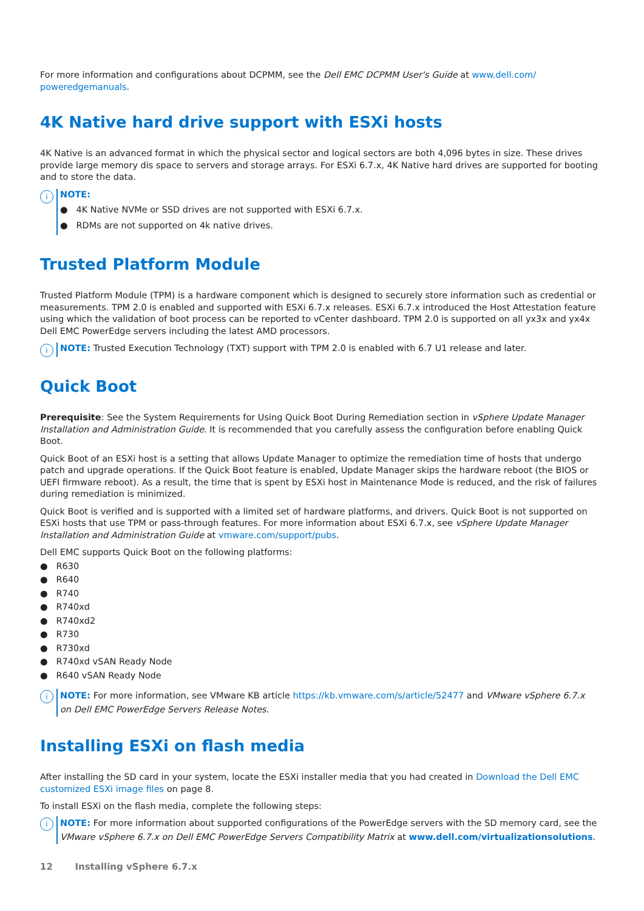For more information and configurations about DCPMM, see the Dell EMC DCPMM User's Guide at www.dell.com/
poweredgemanuals.
4K Native hard drive support with ESXi hosts
4K Native is an advanced format in which the physical sector and logical sectors are both 4,096 bytes in size. These drives provide large memory dis space to servers and storage arrays. For ESXi 6.7.x, 4K Native hard drives are supported for booting and to store the data.
i
NOTE:
● 4K Native NVMe or SSD drives are not supported with ESXi 6.7.x.
● RDMs are not supported on 4k native drives.
Trusted Platform Module
Trusted Platform Module (TPM) is a hardware component which is designed to securely store information such as credential or measurements. TPM 2.0 is enabled and supported with ESXi 6.7.x releases. ESXi 6.7.x introduced the Host Attestation feature using which the validation of boot process can be reported to vCenter dashboard. TPM 2.0 is supported on all yx3x and yx4x Dell EMC PowerEdge servers including the latest AMD processors.
i
NOTE: Trusted Execution Technology (TXT) support with TPM 2.0 is enabled with 6.7 U1 release and later.
Quick Boot
Prerequisite: See the System Requirements for Using Quick Boot During Remediation section in vSphere Update Manager Installation and Administration Guide. It is recommended that you carefully assess the configuration before enabling Quick Boot.
Quick Boot of an ESXi host is a setting that allows Update Manager to optimize the remediation time of hosts that undergo patch and upgrade operations. If the Quick Boot feature is enabled, Update Manager skips the hardware reboot (the BIOS or UEFI firmware reboot). As a result, the time that is spent by ESXi host in Maintenance Mode is reduced, and the risk of failures during remediation is minimized.
Quick Boot is verified and is supported with a limited set of hardware platforms, and drivers. Quick Boot is not supported on ESXi hosts that use TPM or pass-through features. For more information about ESXi 6.7.x, see vSphere Update Manager Installation and Administration Guide at vmware.com/support/pubs.
Dell EMC supports Quick Boot on the following platforms:
● R630
● R640
● R740
● R740xd
● R740xd2
● R730
● R730xd
● R740xd vSAN Ready Node
● R640 vSAN Ready Node
i
NOTE: For more information, see VMware KB article https://kb.vmware.com/s/article/52477 and VMware vSphere 6.7.x on Dell EMC PowerEdge Servers Release Notes.
Installing ESXi on flash media
After installing the SD card in your system, locate the ESXi installer media that you had created in Download the Dell EMC customized ESXi image files on page 8.
To install ESXi on the flash media, complete the following steps:
i
NOTE: For more information about supported configurations of the PowerEdge servers with the SD memory card, see the VMware vSphere 6.7.x on Dell EMC PowerEdge Servers Compatibility Matrix at www.dell.com/virtualizationsolutions.
12 Installing vSphere 6.7.x